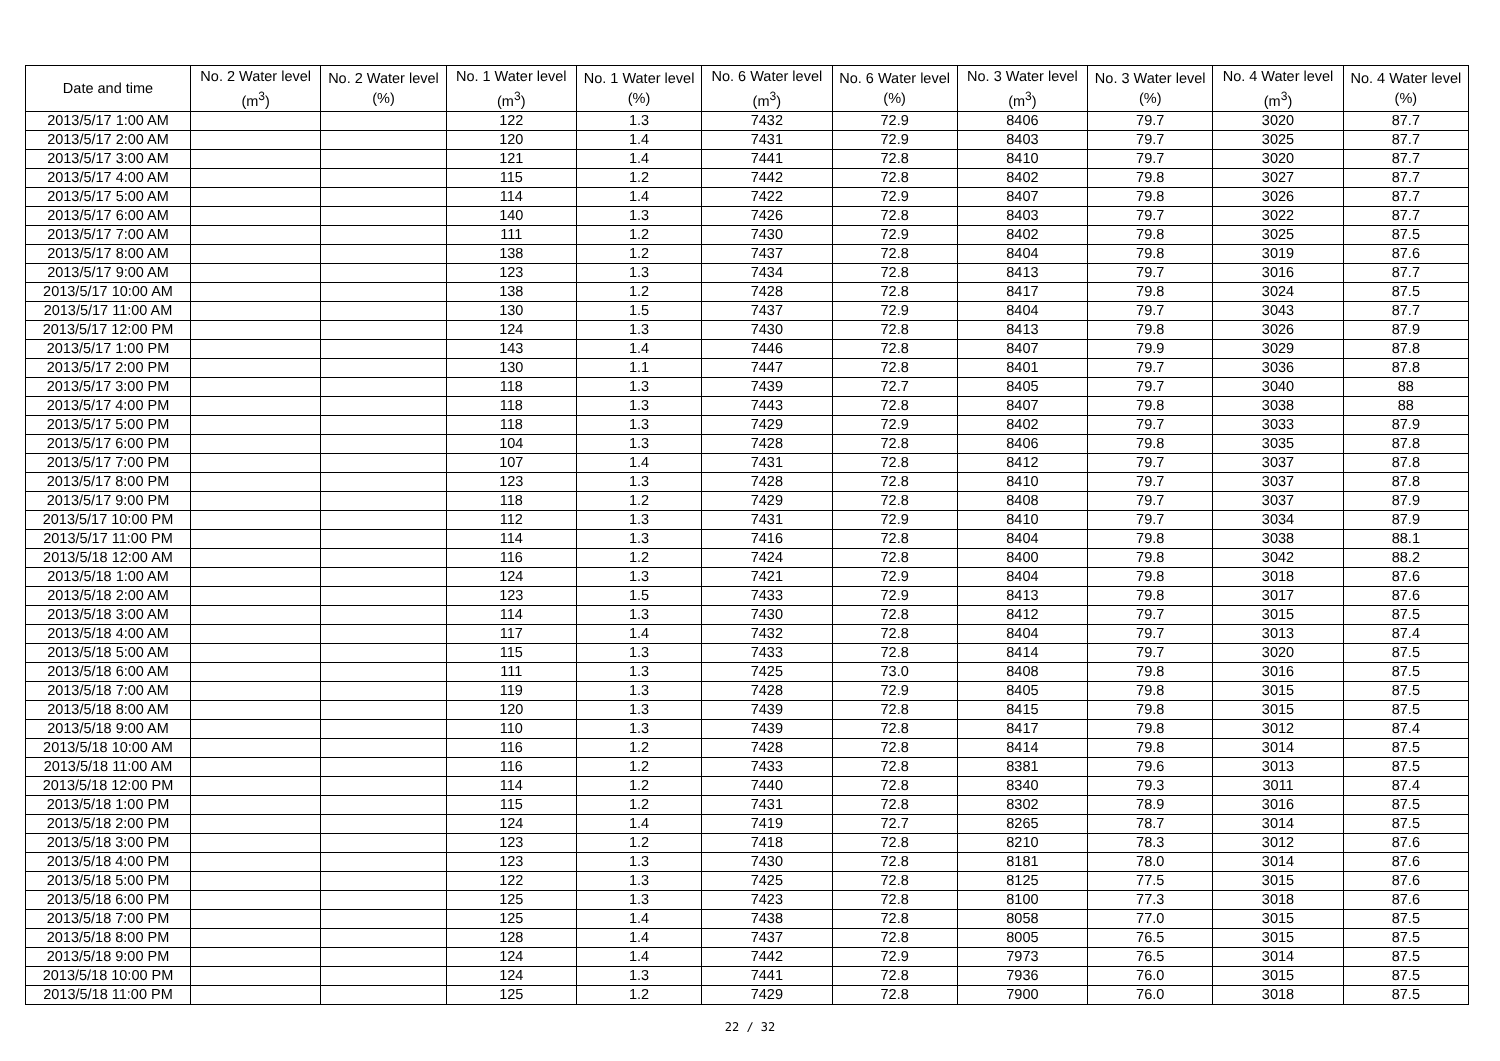| Date and time | No. 2 Water level (m<sup>3</sup>) | No. 2 Water level (%) | No. 1 Water level (m<sup>3</sup>) | No. 1 Water level (%) | No. 6 Water level (m<sup>3</sup>) | No. 6 Water level (%) | No. 3 Water level (m<sup>3</sup>) | No. 3 Water level (%) | No. 4 Water level (m<sup>3</sup>) | No. 4 Water level (%) |
| --- | --- | --- | --- | --- | --- | --- | --- | --- | --- | --- |
| 2013/5/17 1:00 AM | | | 122 | 1.3 | 7432 | 72.9 | 8406 | 79.7 | 3020 | 87.7 |
| 2013/5/17 2:00 AM | | | 120 | 1.4 | 7431 | 72.9 | 8403 | 79.7 | 3025 | 87.7 |
| 2013/5/17 3:00 AM | | | 121 | 1.4 | 7441 | 72.8 | 8410 | 79.7 | 3020 | 87.7 |
| 2013/5/17 4:00 AM | | | 115 | 1.2 | 7442 | 72.8 | 8402 | 79.8 | 3027 | 87.7 |
| 2013/5/17 5:00 AM | | | 114 | 1.4 | 7422 | 72.9 | 8407 | 79.8 | 3026 | 87.7 |
| 2013/5/17 6:00 AM | | | 140 | 1.3 | 7426 | 72.8 | 8403 | 79.7 | 3022 | 87.7 |
| 2013/5/17 7:00 AM | | | 111 | 1.2 | 7430 | 72.9 | 8402 | 79.8 | 3025 | 87.5 |
| 2013/5/17 8:00 AM | | | 138 | 1.2 | 7437 | 72.8 | 8404 | 79.8 | 3019 | 87.6 |
| 2013/5/17 9:00 AM | | | 123 | 1.3 | 7434 | 72.8 | 8413 | 79.7 | 3016 | 87.7 |
| 2013/5/17 10:00 AM | | | 138 | 1.2 | 7428 | 72.8 | 8417 | 79.8 | 3024 | 87.5 |
| 2013/5/17 11:00 AM | | | 130 | 1.5 | 7437 | 72.9 | 8404 | 79.7 | 3043 | 87.7 |
| 2013/5/17 12:00 PM | | | 124 | 1.3 | 7430 | 72.8 | 8413 | 79.8 | 3026 | 87.9 |
| 2013/5/17 1:00 PM | | | 143 | 1.4 | 7446 | 72.8 | 8407 | 79.9 | 3029 | 87.8 |
| 2013/5/17 2:00 PM | | | 130 | 1.1 | 7447 | 72.8 | 8401 | 79.7 | 3036 | 87.8 |
| 2013/5/17 3:00 PM | | | 118 | 1.3 | 7439 | 72.7 | 8405 | 79.7 | 3040 | 88 |
| 2013/5/17 4:00 PM | | | 118 | 1.3 | 7443 | 72.8 | 8407 | 79.8 | 3038 | 88 |
| 2013/5/17 5:00 PM | | | 118 | 1.3 | 7429 | 72.9 | 8402 | 79.7 | 3033 | 87.9 |
| 2013/5/17 6:00 PM | | | 104 | 1.3 | 7428 | 72.8 | 8406 | 79.8 | 3035 | 87.8 |
| 2013/5/17 7:00 PM | | | 107 | 1.4 | 7431 | 72.8 | 8412 | 79.7 | 3037 | 87.8 |
| 2013/5/17 8:00 PM | | | 123 | 1.3 | 7428 | 72.8 | 8410 | 79.7 | 3037 | 87.8 |
| 2013/5/17 9:00 PM | | | 118 | 1.2 | 7429 | 72.8 | 8408 | 79.7 | 3037 | 87.9 |
| 2013/5/17 10:00 PM | | | 112 | 1.3 | 7431 | 72.9 | 8410 | 79.7 | 3034 | 87.9 |
| 2013/5/17 11:00 PM | | | 114 | 1.3 | 7416 | 72.8 | 8404 | 79.8 | 3038 | 88.1 |
| 2013/5/18 12:00 AM | | | 116 | 1.2 | 7424 | 72.8 | 8400 | 79.8 | 3042 | 88.2 |
| 2013/5/18 1:00 AM | | | 124 | 1.3 | 7421 | 72.9 | 8404 | 79.8 | 3018 | 87.6 |
| 2013/5/18 2:00 AM | | | 123 | 1.5 | 7433 | 72.9 | 8413 | 79.8 | 3017 | 87.6 |
| 2013/5/18 3:00 AM | | | 114 | 1.3 | 7430 | 72.8 | 8412 | 79.7 | 3015 | 87.5 |
| 2013/5/18 4:00 AM | | | 117 | 1.4 | 7432 | 72.8 | 8404 | 79.7 | 3013 | 87.4 |
| 2013/5/18 5:00 AM | | | 115 | 1.3 | 7433 | 72.8 | 8414 | 79.7 | 3020 | 87.5 |
| 2013/5/18 6:00 AM | | | 111 | 1.3 | 7425 | 73.0 | 8408 | 79.8 | 3016 | 87.5 |
| 2013/5/18 7:00 AM | | | 119 | 1.3 | 7428 | 72.9 | 8405 | 79.8 | 3015 | 87.5 |
| 2013/5/18 8:00 AM | | | 120 | 1.3 | 7439 | 72.8 | 8415 | 79.8 | 3015 | 87.5 |
| 2013/5/18 9:00 AM | | | 110 | 1.3 | 7439 | 72.8 | 8417 | 79.8 | 3012 | 87.4 |
| 2013/5/18 10:00 AM | | | 116 | 1.2 | 7428 | 72.8 | 8414 | 79.8 | 3014 | 87.5 |
| 2013/5/18 11:00 AM | | | 116 | 1.2 | 7433 | 72.8 | 8381 | 79.6 | 3013 | 87.5 |
| 2013/5/18 12:00 PM | | | 114 | 1.2 | 7440 | 72.8 | 8340 | 79.3 | 3011 | 87.4 |
| 2013/5/18 1:00 PM | | | 115 | 1.2 | 7431 | 72.8 | 8302 | 78.9 | 3016 | 87.5 |
| 2013/5/18 2:00 PM | | | 124 | 1.4 | 7419 | 72.7 | 8265 | 78.7 | 3014 | 87.5 |
| 2013/5/18 3:00 PM | | | 123 | 1.2 | 7418 | 72.8 | 8210 | 78.3 | 3012 | 87.6 |
| 2013/5/18 4:00 PM | | | 123 | 1.3 | 7430 | 72.8 | 8181 | 78.0 | 3014 | 87.6 |
| 2013/5/18 5:00 PM | | | 122 | 1.3 | 7425 | 72.8 | 8125 | 77.5 | 3015 | 87.6 |
| 2013/5/18 6:00 PM | | | 125 | 1.3 | 7423 | 72.8 | 8100 | 77.3 | 3018 | 87.6 |
| 2013/5/18 7:00 PM | | | 125 | 1.4 | 7438 | 72.8 | 8058 | 77.0 | 3015 | 87.5 |
| 2013/5/18 8:00 PM | | | 128 | 1.4 | 7437 | 72.8 | 8005 | 76.5 | 3015 | 87.5 |
| 2013/5/18 9:00 PM | | | 124 | 1.4 | 7442 | 72.9 | 7973 | 76.5 | 3014 | 87.5 |
| 2013/5/18 10:00 PM | | | 124 | 1.3 | 7441 | 72.8 | 7936 | 76.0 | 3015 | 87.5 |
| 2013/5/18 11:00 PM | | | 125 | 1.2 | 7429 | 72.8 | 7900 | 76.0 | 3018 | 87.5 |
22 / 32